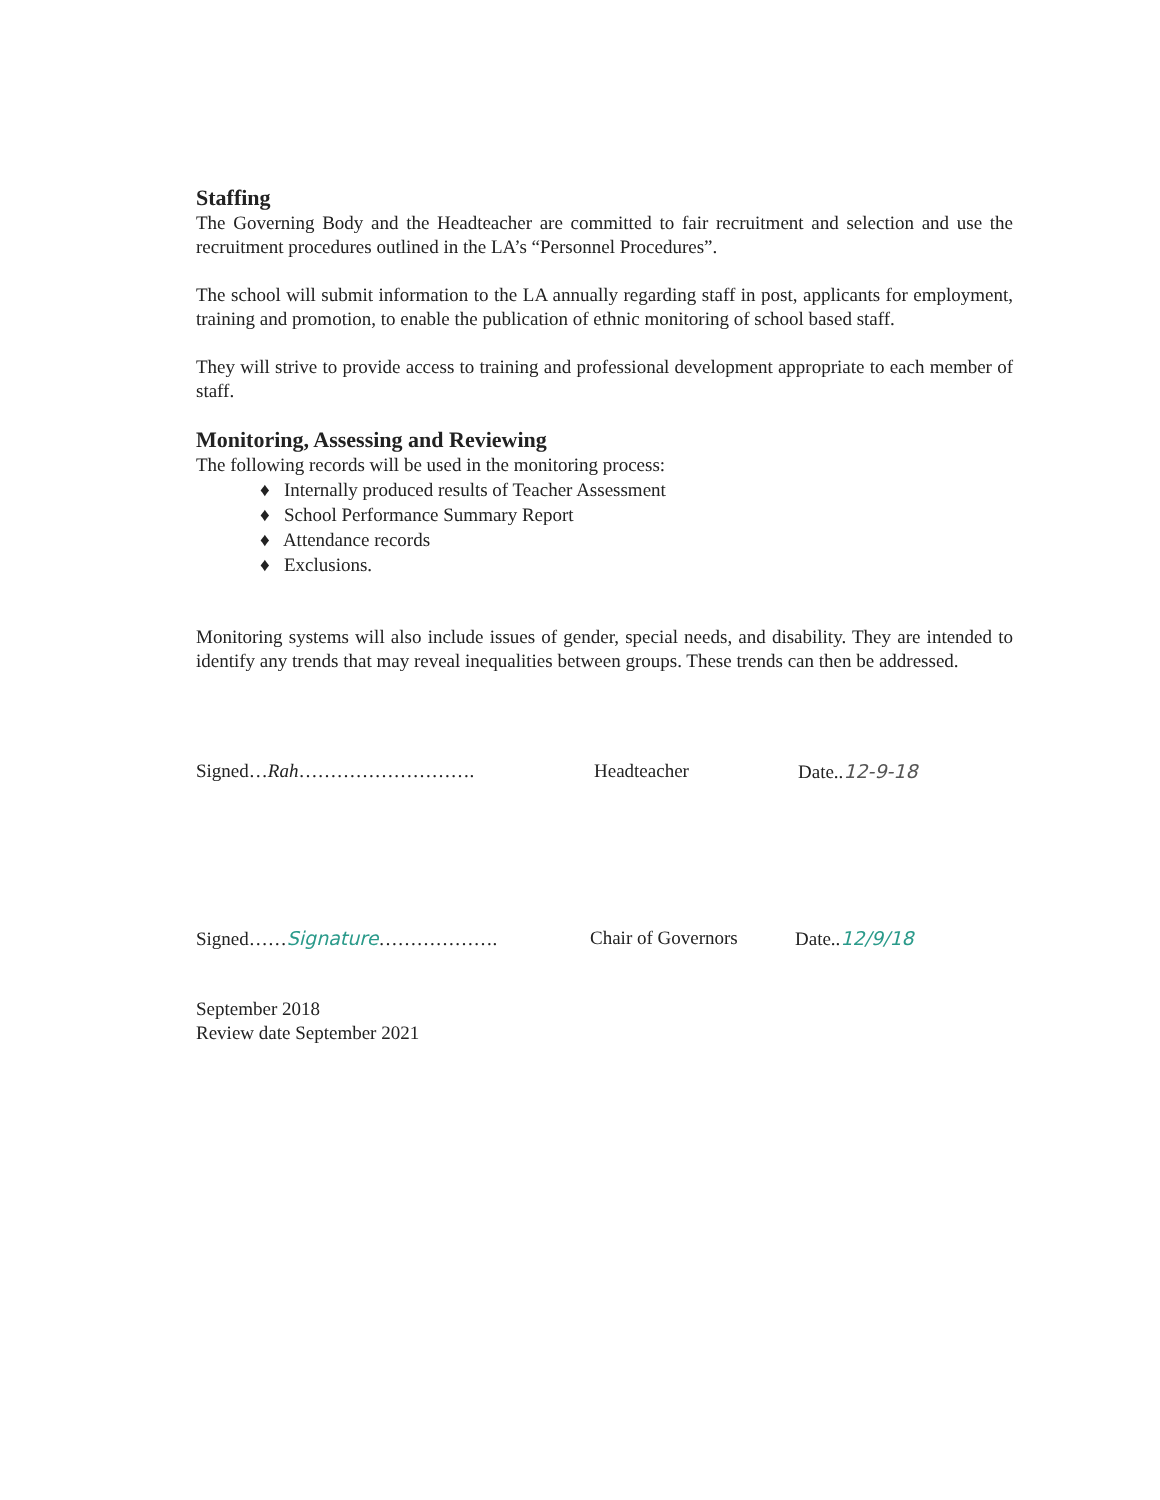Staffing
The Governing Body and the Headteacher are committed to fair recruitment and selection and use the recruitment procedures outlined in the LA’s “Personnel Procedures”.
The school will submit information to the LA annually regarding staff in post, applicants for employment, training and promotion, to enable the publication of ethnic monitoring of school based staff.
They will strive to provide access to training and professional development appropriate to each member of staff.
Monitoring, Assessing and Reviewing
The following records will be used in the monitoring process:
♦ Internally produced results of Teacher Assessment
♦ School Performance Summary Report
♦ Attendance records
♦ Exclusions.
Monitoring systems will also include issues of gender, special needs, and disability. They are intended to identify any trends that may reveal inequalities between groups. These trends can then be addressed.
Signed…Rah………………………. Headteacher Date..12-9-18
Signed……Signature………………. Chair of Governors Date..12/9/18
September 2018
Review date September 2021